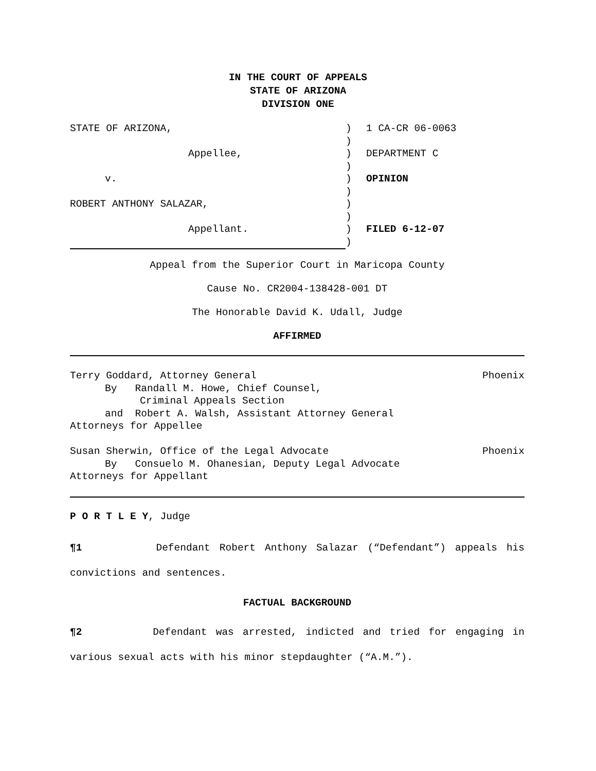IN THE COURT OF APPEALS
STATE OF ARIZONA
DIVISION ONE
STATE OF ARIZONA,
Appellee,
v.
ROBERT ANTHONY SALAZAR,
Appellant.
)
)
)
)
)
)
)
)
)
)
1 CA-CR 06-0063
DEPARTMENT C
OPINION
FILED 6-12-07
Appeal from the Superior Court in Maricopa County
Cause No. CR2004-138428-001 DT
The Honorable David K. Udall, Judge
AFFIRMED
Terry Goddard, Attorney General Phoenix
By Randall M. Howe, Chief Counsel,
Criminal Appeals Section
and Robert A. Walsh, Assistant Attorney General
Attorneys for Appellee
Susan Sherwin, Office of the Legal Advocate Phoenix
By Consuelo M. Ohanesian, Deputy Legal Advocate
Attorneys for Appellant
P O R T L E Y, Judge
¶1 Defendant Robert Anthony Salazar (“Defendant”) appeals his convictions and sentences.
FACTUAL BACKGROUND
¶2 Defendant was arrested, indicted and tried for engaging in various sexual acts with his minor stepdaughter (“A.M.”).